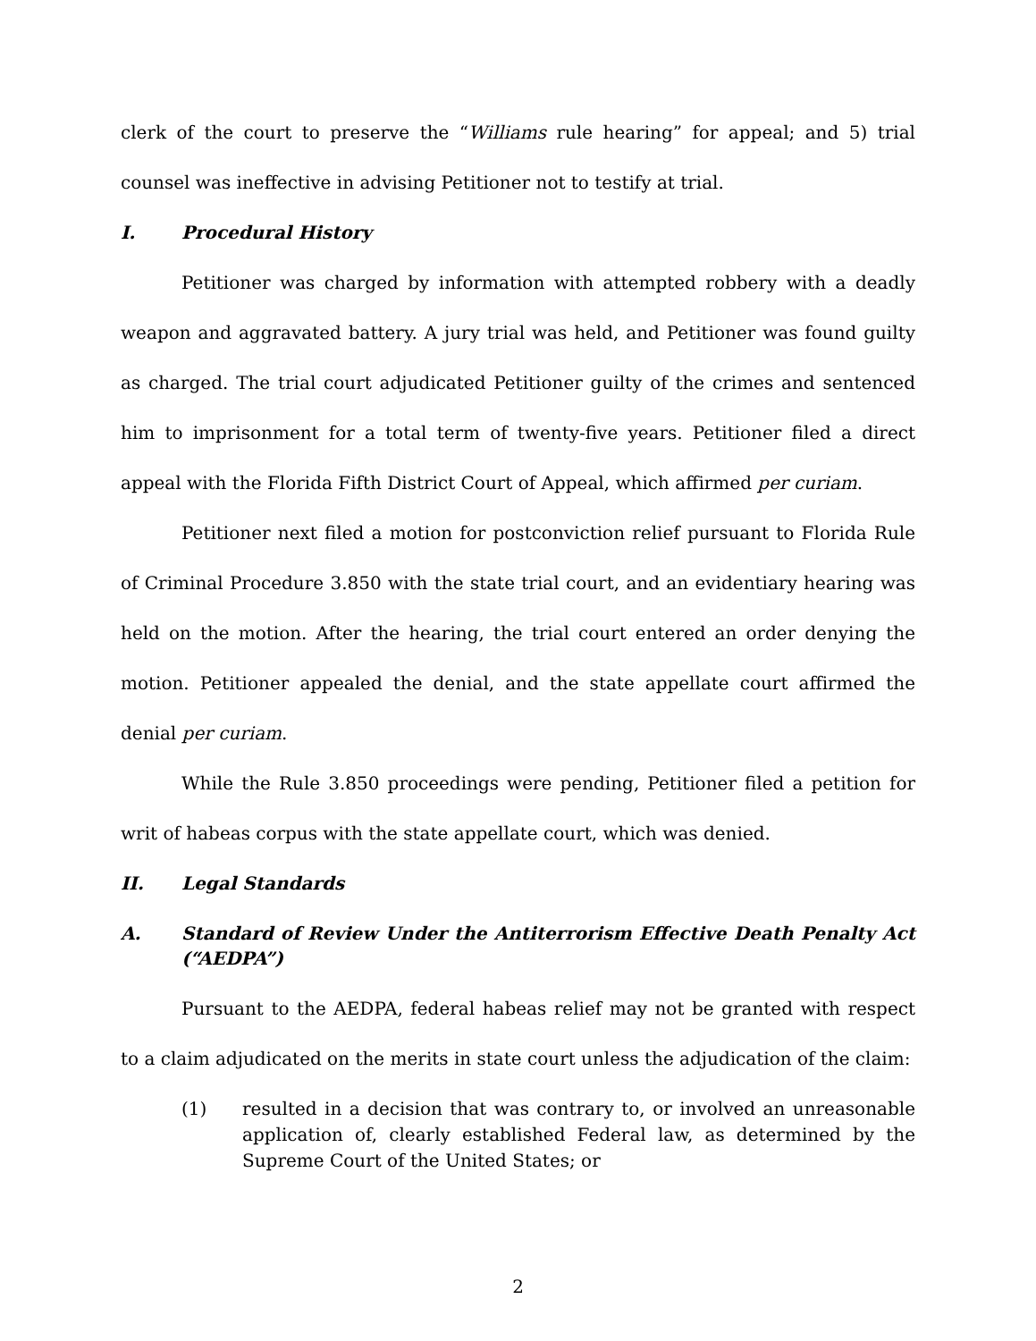clerk of the court to preserve the “Williams rule hearing” for appeal; and 5) trial counsel was ineffective in advising Petitioner not to testify at trial.
I. Procedural History
Petitioner was charged by information with attempted robbery with a deadly weapon and aggravated battery. A jury trial was held, and Petitioner was found guilty as charged. The trial court adjudicated Petitioner guilty of the crimes and sentenced him to imprisonment for a total term of twenty-five years. Petitioner filed a direct appeal with the Florida Fifth District Court of Appeal, which affirmed per curiam.
Petitioner next filed a motion for postconviction relief pursuant to Florida Rule of Criminal Procedure 3.850 with the state trial court, and an evidentiary hearing was held on the motion. After the hearing, the trial court entered an order denying the motion. Petitioner appealed the denial, and the state appellate court affirmed the denial per curiam.
While the Rule 3.850 proceedings were pending, Petitioner filed a petition for writ of habeas corpus with the state appellate court, which was denied.
II. Legal Standards
A. Standard of Review Under the Antiterrorism Effective Death Penalty Act (“AEDPA”)
Pursuant to the AEDPA, federal habeas relief may not be granted with respect to a claim adjudicated on the merits in state court unless the adjudication of the claim:
(1) resulted in a decision that was contrary to, or involved an unreasonable application of, clearly established Federal law, as determined by the Supreme Court of the United States; or
2